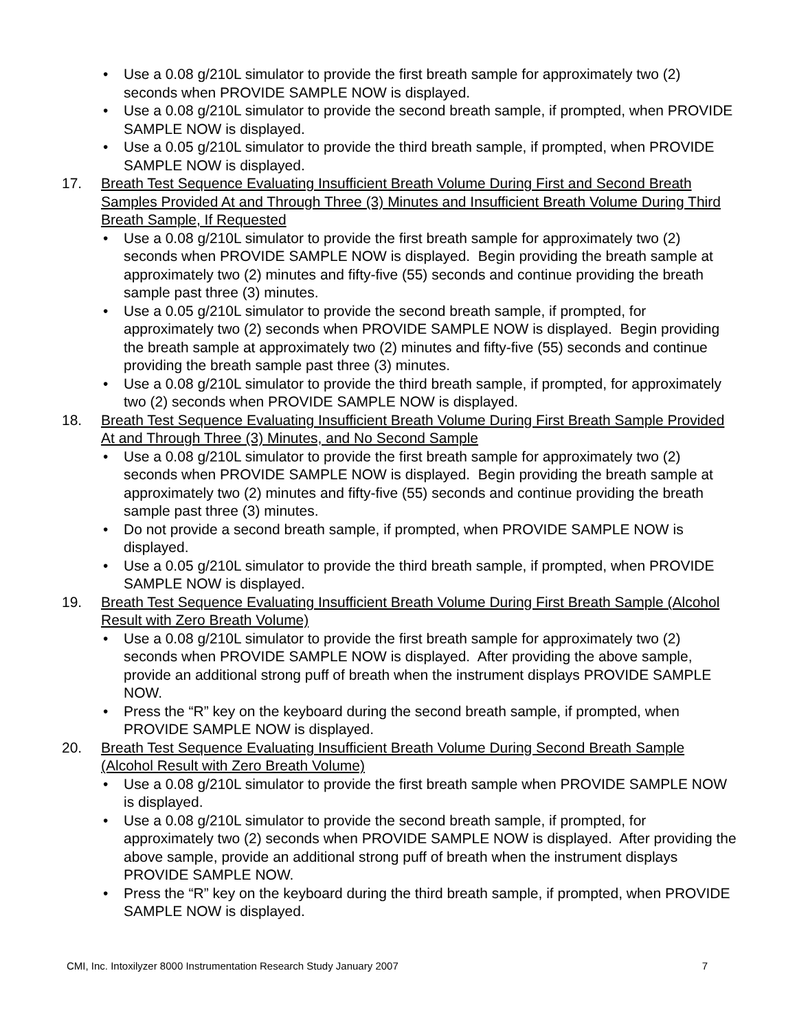• Use a 0.08 g/210L simulator to provide the first breath sample for approximately two (2) seconds when PROVIDE SAMPLE NOW is displayed.
• Use a 0.08 g/210L simulator to provide the second breath sample, if prompted, when PROVIDE SAMPLE NOW is displayed.
• Use a 0.05 g/210L simulator to provide the third breath sample, if prompted, when PROVIDE SAMPLE NOW is displayed.
17. Breath Test Sequence Evaluating Insufficient Breath Volume During First and Second Breath Samples Provided At and Through Three (3) Minutes and Insufficient Breath Volume During Third Breath Sample, If Requested
• Use a 0.08 g/210L simulator to provide the first breath sample for approximately two (2) seconds when PROVIDE SAMPLE NOW is displayed. Begin providing the breath sample at approximately two (2) minutes and fifty-five (55) seconds and continue providing the breath sample past three (3) minutes.
• Use a 0.05 g/210L simulator to provide the second breath sample, if prompted, for approximately two (2) seconds when PROVIDE SAMPLE NOW is displayed. Begin providing the breath sample at approximately two (2) minutes and fifty-five (55) seconds and continue providing the breath sample past three (3) minutes.
• Use a 0.08 g/210L simulator to provide the third breath sample, if prompted, for approximately two (2) seconds when PROVIDE SAMPLE NOW is displayed.
18. Breath Test Sequence Evaluating Insufficient Breath Volume During First Breath Sample Provided At and Through Three (3) Minutes, and No Second Sample
• Use a 0.08 g/210L simulator to provide the first breath sample for approximately two (2) seconds when PROVIDE SAMPLE NOW is displayed. Begin providing the breath sample at approximately two (2) minutes and fifty-five (55) seconds and continue providing the breath sample past three (3) minutes.
• Do not provide a second breath sample, if prompted, when PROVIDE SAMPLE NOW is displayed.
• Use a 0.05 g/210L simulator to provide the third breath sample, if prompted, when PROVIDE SAMPLE NOW is displayed.
19. Breath Test Sequence Evaluating Insufficient Breath Volume During First Breath Sample (Alcohol Result with Zero Breath Volume)
• Use a 0.08 g/210L simulator to provide the first breath sample for approximately two (2) seconds when PROVIDE SAMPLE NOW is displayed. After providing the above sample, provide an additional strong puff of breath when the instrument displays PROVIDE SAMPLE NOW.
• Press the “R” key on the keyboard during the second breath sample, if prompted, when PROVIDE SAMPLE NOW is displayed.
20. Breath Test Sequence Evaluating Insufficient Breath Volume During Second Breath Sample (Alcohol Result with Zero Breath Volume)
• Use a 0.08 g/210L simulator to provide the first breath sample when PROVIDE SAMPLE NOW is displayed.
• Use a 0.08 g/210L simulator to provide the second breath sample, if prompted, for approximately two (2) seconds when PROVIDE SAMPLE NOW is displayed. After providing the above sample, provide an additional strong puff of breath when the instrument displays PROVIDE SAMPLE NOW.
• Press the “R” key on the keyboard during the third breath sample, if prompted, when PROVIDE SAMPLE NOW is displayed.
CMI, Inc. Intoxilyzer 8000 Instrumentation Research Study January 2007 7